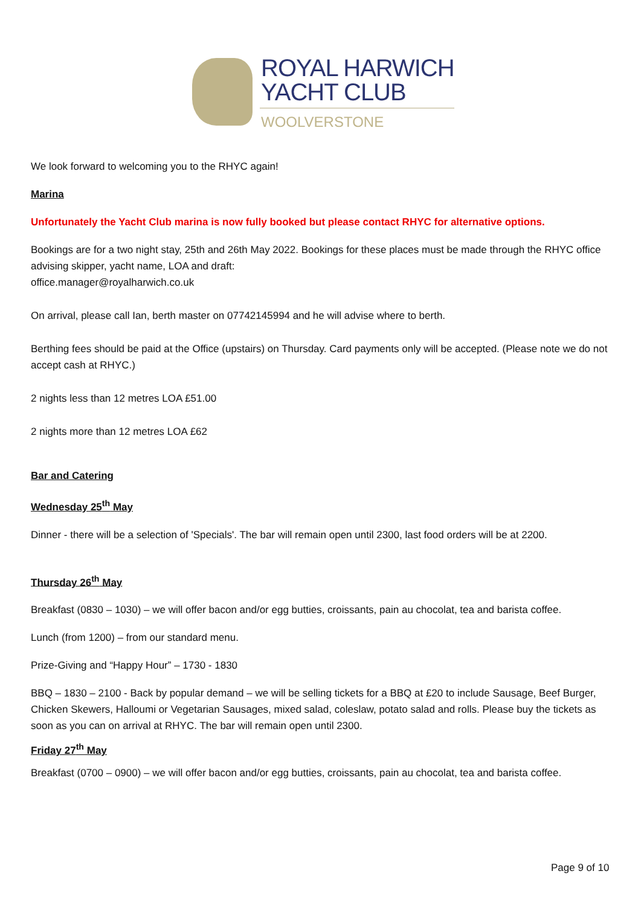ROYAL HARWICH
YACHT CLUB
WOOLVERSTONE
We look forward to welcoming you to the RHYC again!
Marina
Unfortunately the Yacht Club marina is now fully booked but please contact RHYC for alternative options.
Bookings are for a two night stay, 25th and 26th May 2022. Bookings for these places must be made through the RHYC office advising skipper, yacht name, LOA and draft:
office.manager@royalharwich.co.uk
On arrival, please call Ian, berth master on 07742145994 and he will advise where to berth.
Berthing fees should be paid at the Office (upstairs) on Thursday. Card payments only will be accepted. (Please note we do not accept cash at RHYC.)
2 nights less than 12 metres LOA £51.00
2 nights more than 12 metres LOA £62
Bar and Catering
Wednesday 25<sup>th</sup> May
Dinner - there will be a selection of 'Specials'. The bar will remain open until 2300, last food orders will be at 2200.
Thursday 26<sup>th</sup> May
Breakfast (0830 – 1030) – we will offer bacon and/or egg butties, croissants, pain au chocolat, tea and barista coffee.
Lunch (from 1200) – from our standard menu.
Prize-Giving and “Happy Hour” – 1730 - 1830
BBQ – 1830 – 2100 - Back by popular demand – we will be selling tickets for a BBQ at £20 to include Sausage, Beef Burger, Chicken Skewers, Halloumi or Vegetarian Sausages, mixed salad, coleslaw, potato salad and rolls. Please buy the tickets as soon as you can on arrival at RHYC. The bar will remain open until 2300.
Friday 27<sup>th</sup> May
Breakfast (0700 – 0900) – we will offer bacon and/or egg butties, croissants, pain au chocolat, tea and barista coffee.
Page 9 of 10